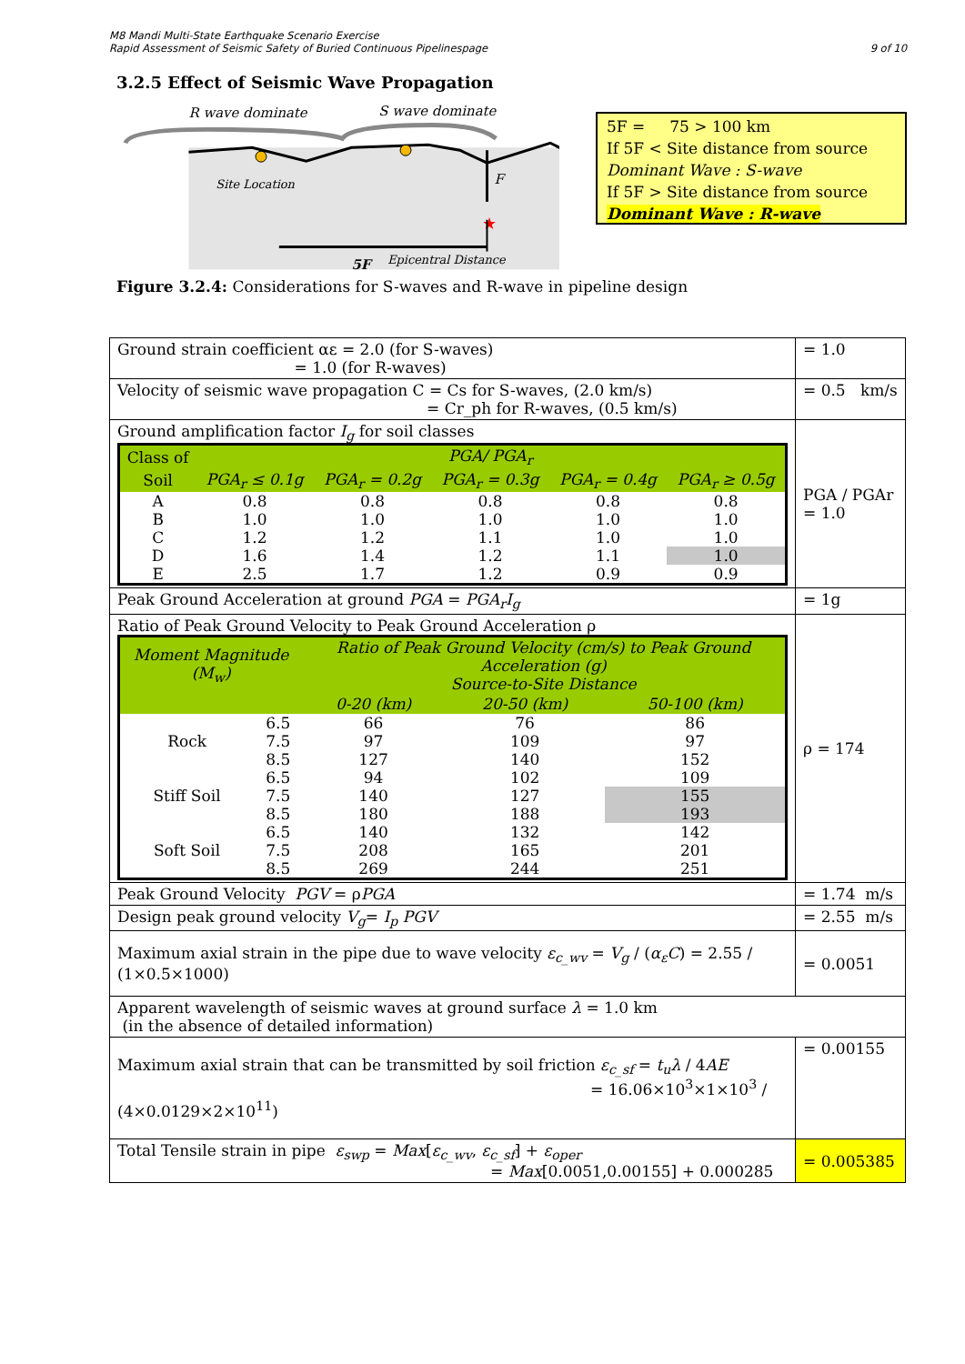M8 Mandi Multi-State Earthquake Scenario Exercise
Rapid Assessment of Seismic Safety of Buried Continuous Pipelinespage
9 of 10
3.2.5 Effect of Seismic Wave Propagation
R wave dominate
S wave dominate
Site Location
F
★
Epicentral Distance
5F
5F = 75 > 100 km
If 5F < Site distance from source
Dominant Wave : S-wave
If 5F > Site distance from source
Dominant Wave : R-wave
Figure 3.2.4: Considerations for S-waves and R-wave in pipeline design
| Ground strain coefficient αε = 2.0 (for S-waves) = 1.0 (for R-waves) | = 1.0 |
| Velocity of seismic wave propagation C = Cs for S-waves, (2.0 km/s) = Cr_ph for R-waves, (0.5 km/s) | = 0.5 km/s |
| Ground amplification factor I<sub>g</sub> for soil classes / Class of / PGA/ PGA<sub>r</sub> / / / / / / --- / --- / --- / --- / --- / --- / / Soil / PGA<sub>r</sub> ≤ 0.1g / PGA<sub>r</sub> = 0.2g / PGA<sub>r</sub> = 0.3g / PGA<sub>r</sub> = 0.4g / PGA<sub>r</sub> ≥ 0.5g / / A / 0.8 / 0.8 / 0.8 / 0.8 / 0.8 / / B / 1.0 / 1.0 / 1.0 / 1.0 / 1.0 / / C / 1.2 / 1.2 / 1.1 / 1.0 / 1.0 / / D / 1.6 / 1.4 / 1.2 / 1.1 / 1.0 / / E / 2.5 / 1.7 / 1.2 / 0.9 / 0.9 / | PGA / PGAr = 1.0 |
| Peak Ground Acceleration at ground PGA = PGA<sub>r</sub>I<sub>g</sub> | = 1g |
| Ratio of Peak Ground Velocity to Peak Ground Acceleration ρ / Moment Magnitude (M<sub>w</sub>) / / Ratio of Peak Ground Velocity (cm/s) to Peak Ground Acceleration (g) Source-to-Site Distance / / / / --- / --- / --- / --- / --- / / / / 0-20 (km) / 20-50 (km) / 50-100 (km) / / Rock / 6.5 / 66 / 76 / 86 / / / 7.5 / 97 / 109 / 97 / / / 8.5 / 127 / 140 / 152 / / Stiff Soil / 6.5 / 94 / 102 / 109 / / / 7.5 / 140 / 127 / 155 / / / 8.5 / 180 / 188 / 193 / / Soft Soil / 6.5 / 140 / 132 / 142 / / / 7.5 / 208 / 165 / 201 / / / 8.5 / 269 / 244 / 251 / | ρ = 174 |
| Peak Ground Velocity PGV = ρ PGA | = 1.74 m/s |
| Design peak ground velocity V<sub>g</sub> = I<sub>p</sub> PGV | = 2.55 m/s |
| Maximum axial strain in the pipe due to wave velocity ε<sub>c_wv</sub> = V<sub>g</sub> / ( α<sub>ε</sub>C ) = 2.55 / (1×0.5×1000) | = 0.0051 |
| Apparent wavelength of seismic waves at ground surface λ = 1.0 km (in the absence of detailed information) | |
| Maximum axial strain that can be transmitted by soil friction ε<sub>c_sf</sub> = t<sub>u</sub>λ / 4 AE = 16.06×10<sup>3</sup>×1×10<sup>3</sup> / (4×0.0129×2×10<sup>11</sup>) | = 0.00155 |
| Total Tensile strain in pipe ε<sub>swp</sub> = Max [ ε<sub>c_wv</sub> , ε<sub>c_sf</sub> ] + ε<sub>oper</sub> = Max [0.0051,0.00155] + 0.000285 | = 0.005385 |